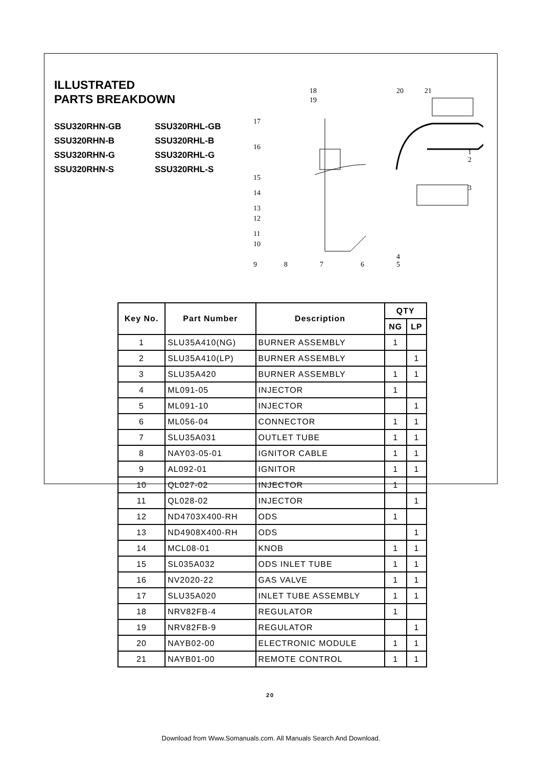ILLUSTRATED
PARTS BREAKDOWN
SSU320RHN-GB SSU320RHL-GB SSU320RHN-B SSU320RHL-B SSU320RHN-G SSU320RHL-G SSU320RHN-S SSU320RHL-S
18
19
20
21
17
16
15
14
13
12
11
10
9
8
7
6
4
5
1
2
3
| Key No. | Part Number | Description | QTY | |
| --- | --- | --- | --- | --- |
| | | | NG | LP |
| 1 | SLU35A410(NG) | BURNER ASSEMBLY | 1 | |
| 2 | SLU35A410(LP) | BURNER ASSEMBLY | | 1 |
| 3 | SLU35A420 | BURNER ASSEMBLY | 1 | 1 |
| 4 | ML091-05 | INJECTOR | 1 | |
| 5 | ML091-10 | INJECTOR | | 1 |
| 6 | ML056-04 | CONNECTOR | 1 | 1 |
| 7 | SLU35A031 | OUTLET TUBE | 1 | 1 |
| 8 | NAY03-05-01 | IGNITOR CABLE | 1 | 1 |
| 9 | AL092-01 | IGNITOR | 1 | 1 |
| 10 | QL027-02 | INJECTOR | 1 | |
| 11 | QL028-02 | INJECTOR | | 1 |
| 12 | ND4703X400-RH | ODS | 1 | |
| 13 | ND4908X400-RH | ODS | | 1 |
| 14 | MCL08-01 | KNOB | 1 | 1 |
| 15 | SL035A032 | ODS INLET TUBE | 1 | 1 |
| 16 | NV2020-22 | GAS VALVE | 1 | 1 |
| 17 | SLU35A020 | INLET TUBE ASSEMBLY | 1 | 1 |
| 18 | NRV82FB-4 | REGULATOR | 1 | |
| 19 | NRV82FB-9 | REGULATOR | | 1 |
| 20 | NAYB02-00 | ELECTRONIC MODULE | 1 | 1 |
| 21 | NAYB01-00 | REMOTE CONTROL | 1 | 1 |
20
Download from Www.Somanuals.com. All Manuals Search And Download.